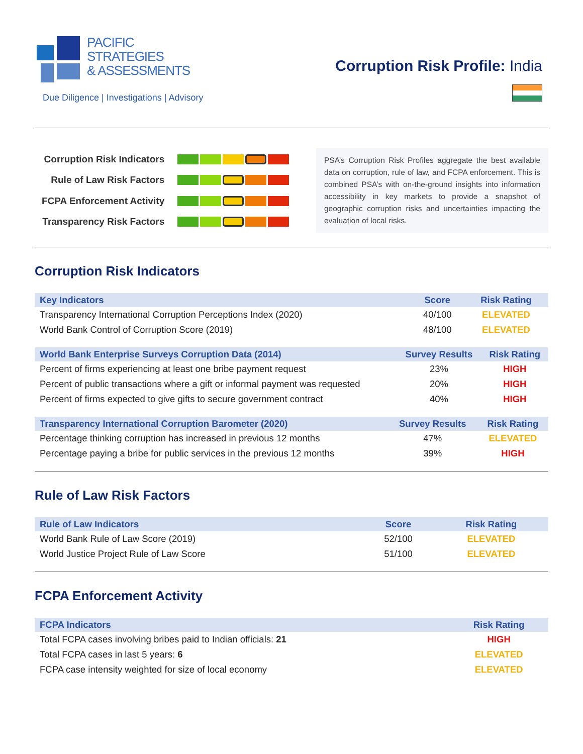PACIFIC
STRATEGIES
& ASSESSMENTS
Due Diligence | Investigations | Advisory
Corruption Risk Profile: India
| Corruption Risk Indicators | |
| Rule of Law Risk Factors | |
| FCPA Enforcement Activity | |
| Transparency Risk Factors | |
PSA’s Corruption Risk Profiles aggregate the best available data on corruption, rule of law, and FCPA enforcement. This is combined PSA’s with on-the-ground insights into information accessibility in key markets to provide a snapshot of geographic corruption risks and uncertainties impacting the evaluation of local risks.
Corruption Risk Indicators
| Key Indicators | Score | Risk Rating |
| --- | --- | --- |
| Transparency International Corruption Perceptions Index (2020) | 40/100 | ELEVATED |
| World Bank Control of Corruption Score (2019) | 48/100 | ELEVATED |
| World Bank Enterprise Surveys Corruption Data (2014) | Survey Results | Risk Rating |
| --- | --- | --- |
| Percent of firms experiencing at least one bribe payment request | 23% | HIGH |
| Percent of public transactions where a gift or informal payment was requested | 20% | HIGH |
| Percent of firms expected to give gifts to secure government contract | 40% | HIGH |
| Transparency International Corruption Barometer (2020) | Survey Results | Risk Rating |
| --- | --- | --- |
| Percentage thinking corruption has increased in previous 12 months | 47% | ELEVATED |
| Percentage paying a bribe for public services in the previous 12 months | 39% | HIGH |
Rule of Law Risk Factors
| Rule of Law Indicators | Score | Risk Rating |
| --- | --- | --- |
| World Bank Rule of Law Score (2019) | 52/100 | ELEVATED |
| World Justice Project Rule of Law Score | 51/100 | ELEVATED |
FCPA Enforcement Activity
| FCPA Indicators | Risk Rating |
| --- | --- |
| Total FCPA cases involving bribes paid to Indian officials: 21 | HIGH |
| Total FCPA cases in last 5 years: 6 | ELEVATED |
| FCPA case intensity weighted for size of local economy | ELEVATED |